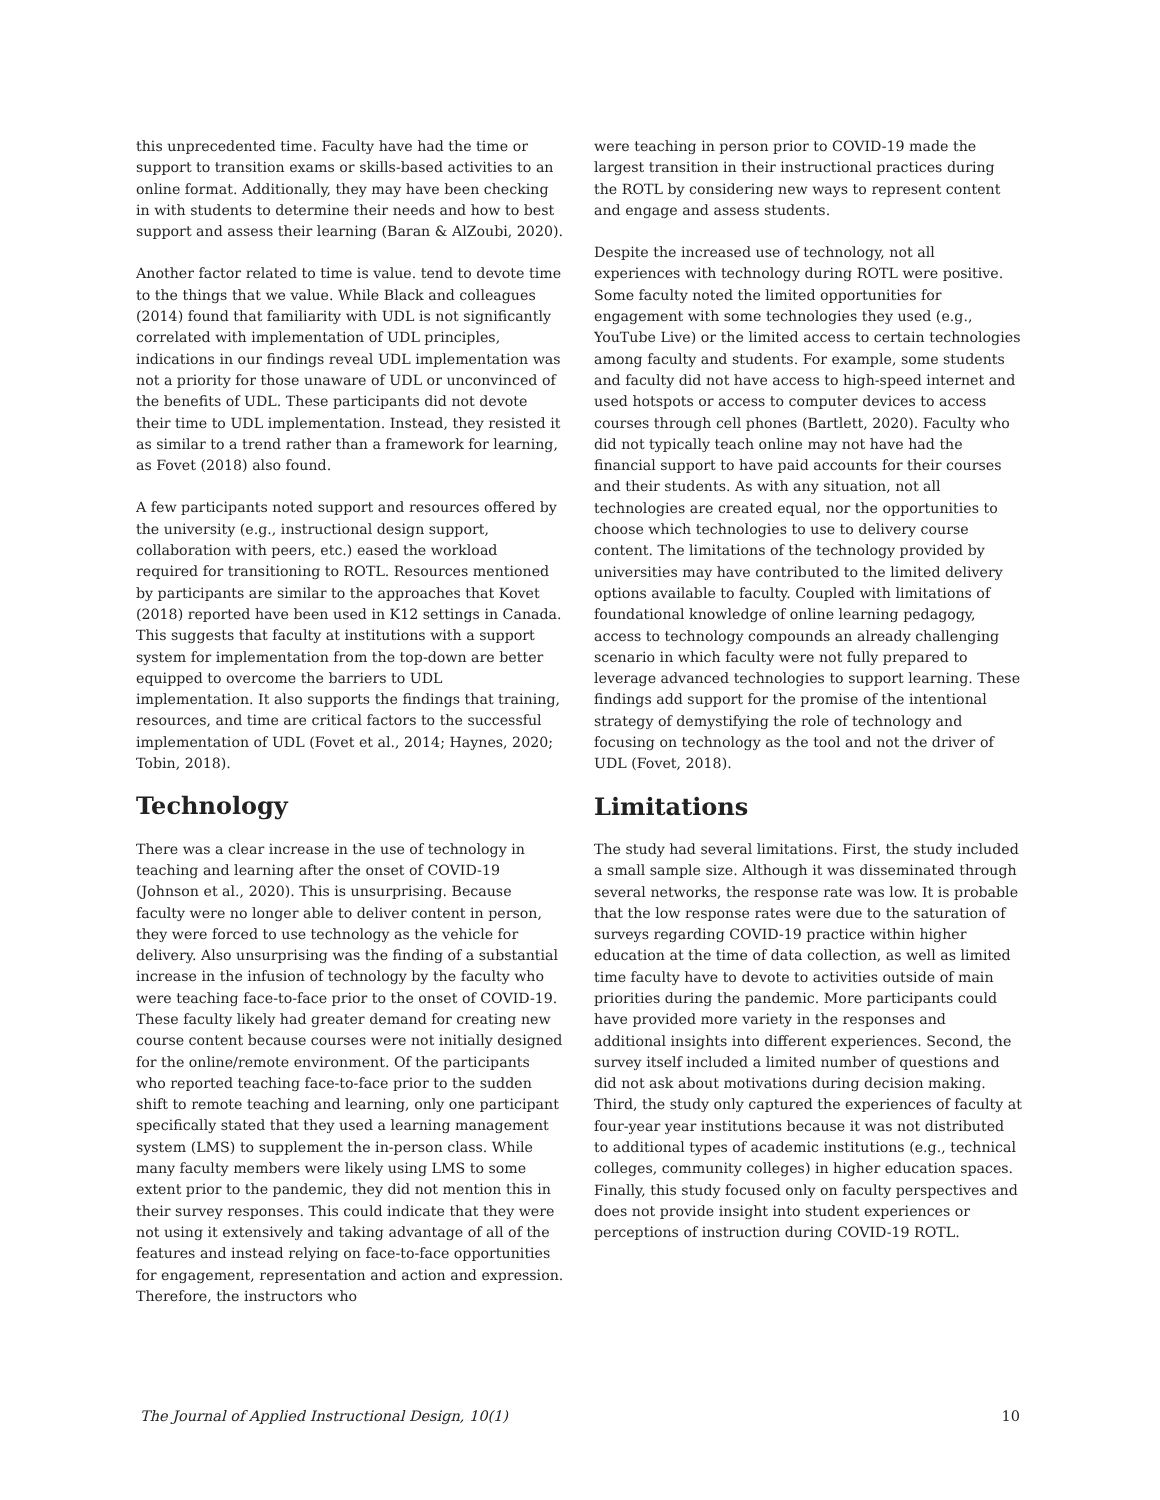this unprecedented time. Faculty have had the time or support to transition exams or skills-based activities to an online format. Additionally, they may have been checking in with students to determine their needs and how to best support and assess their learning (Baran & AlZoubi, 2020).
Another factor related to time is value. tend to devote time to the things that we value. While Black and colleagues (2014) found that familiarity with UDL is not significantly correlated with implementation of UDL principles, indications in our findings reveal UDL implementation was not a priority for those unaware of UDL or unconvinced of the benefits of UDL. These participants did not devote their time to UDL implementation. Instead, they resisted it as similar to a trend rather than a framework for learning, as Fovet (2018) also found.
A few participants noted support and resources offered by the university (e.g., instructional design support, collaboration with peers, etc.) eased the workload required for transitioning to ROTL. Resources mentioned by participants are similar to the approaches that Kovet (2018) reported have been used in K12 settings in Canada. This suggests that faculty at institutions with a support system for implementation from the top-down are better equipped to overcome the barriers to UDL implementation. It also supports the findings that training, resources, and time are critical factors to the successful implementation of UDL (Fovet et al., 2014; Haynes, 2020; Tobin, 2018).
Technology
There was a clear increase in the use of technology in teaching and learning after the onset of COVID-19 (Johnson et al., 2020). This is unsurprising. Because faculty were no longer able to deliver content in person, they were forced to use technology as the vehicle for delivery. Also unsurprising was the finding of a substantial increase in the infusion of technology by the faculty who were teaching face-to-face prior to the onset of COVID-19. These faculty likely had greater demand for creating new course content because courses were not initially designed for the online/remote environment. Of the participants who reported teaching face-to-face prior to the sudden shift to remote teaching and learning, only one participant specifically stated that they used a learning management system (LMS) to supplement the in-person class. While many faculty members were likely using LMS to some extent prior to the pandemic, they did not mention this in their survey responses. This could indicate that they were not using it extensively and taking advantage of all of the features and instead relying on face-to-face opportunities for engagement, representation and action and expression. Therefore, the instructors who
were teaching in person prior to COVID-19 made the largest transition in their instructional practices during the ROTL by considering new ways to represent content and engage and assess students.
Despite the increased use of technology, not all experiences with technology during ROTL were positive. Some faculty noted the limited opportunities for engagement with some technologies they used (e.g., YouTube Live) or the limited access to certain technologies among faculty and students. For example, some students and faculty did not have access to high-speed internet and used hotspots or access to computer devices to access courses through cell phones (Bartlett, 2020). Faculty who did not typically teach online may not have had the financial support to have paid accounts for their courses and their students. As with any situation, not all technologies are created equal, nor the opportunities to choose which technologies to use to delivery course content. The limitations of the technology provided by universities may have contributed to the limited delivery options available to faculty. Coupled with limitations of foundational knowledge of online learning pedagogy, access to technology compounds an already challenging scenario in which faculty were not fully prepared to leverage advanced technologies to support learning. These findings add support for the promise of the intentional strategy of demystifying the role of technology and focusing on technology as the tool and not the driver of UDL (Fovet, 2018).
Limitations
The study had several limitations. First, the study included a small sample size. Although it was disseminated through several networks, the response rate was low. It is probable that the low response rates were due to the saturation of surveys regarding COVID-19 practice within higher education at the time of data collection, as well as limited time faculty have to devote to activities outside of main priorities during the pandemic. More participants could have provided more variety in the responses and additional insights into different experiences. Second, the survey itself included a limited number of questions and did not ask about motivations during decision making. Third, the study only captured the experiences of faculty at four-year year institutions because it was not distributed to additional types of academic institutions (e.g., technical colleges, community colleges) in higher education spaces. Finally, this study focused only on faculty perspectives and does not provide insight into student experiences or perceptions of instruction during COVID-19 ROTL.
The Journal of Applied Instructional Design, 10(1) 10